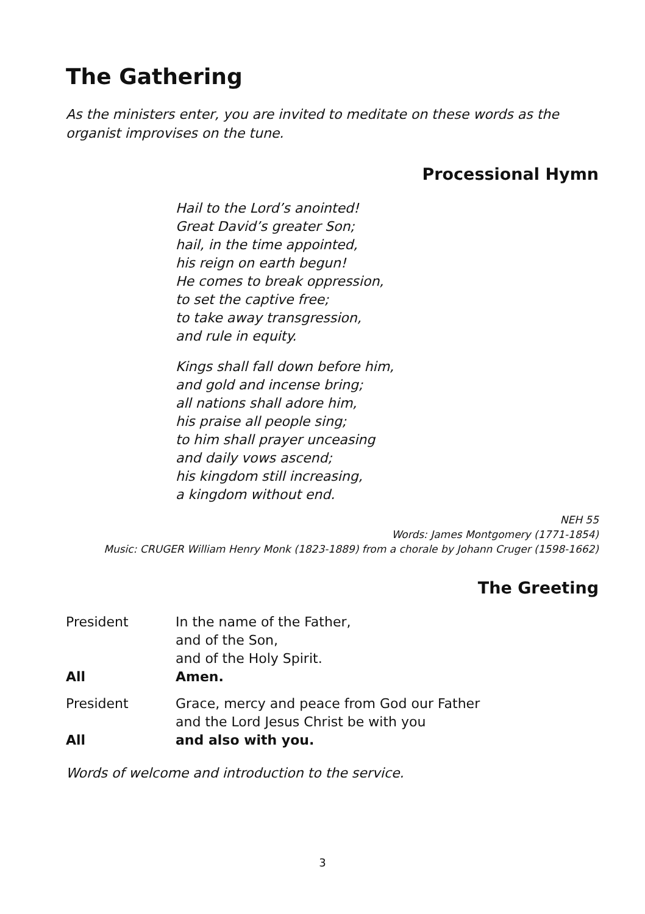The Gathering
As the ministers enter, you are invited to meditate on these words as the organist improvises on the tune.
Processional Hymn
Hail to the Lord’s anointed!
Great David’s greater Son;
hail, in the time appointed,
his reign on earth begun!
He comes to break oppression,
to set the captive free;
to take away transgression,
and rule in equity.
Kings shall fall down before him,
and gold and incense bring;
all nations shall adore him,
his praise all people sing;
to him shall prayer unceasing
and daily vows ascend;
his kingdom still increasing,
a kingdom without end.
NEH 55
Words: James Montgomery (1771-1854)
Music: CRUGER William Henry Monk (1823-1889) from a chorale by Johann Cruger (1598-1662)
The Greeting
President In the name of the Father,
and of the Son,
and of the Holy Spirit.
All Amen.
President Grace, mercy and peace from God our Father
and the Lord Jesus Christ be with you
All and also with you.
Words of welcome and introduction to the service.
3